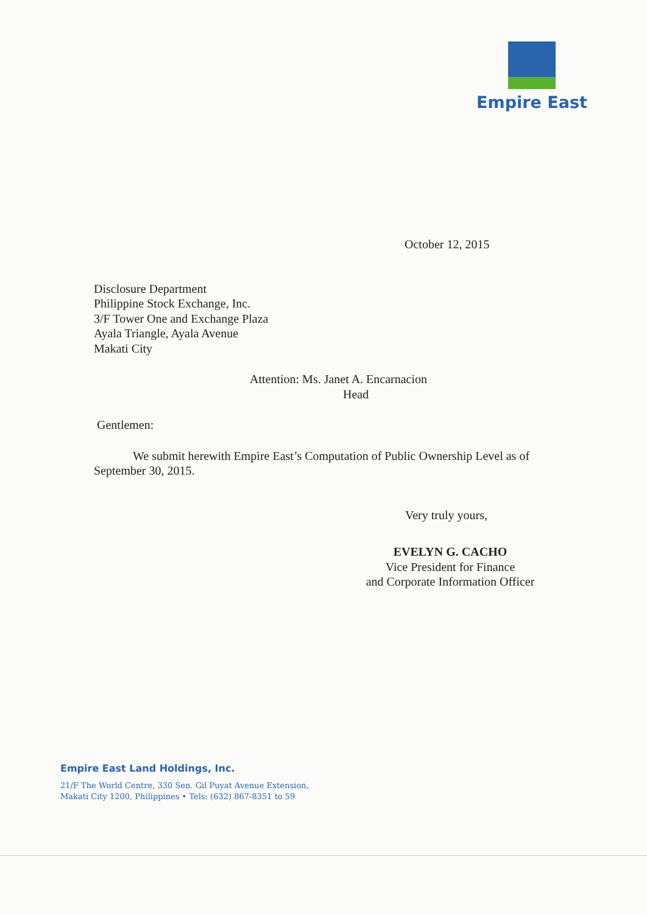Empire East
October 12, 2015
Disclosure Department
Philippine Stock Exchange, Inc.
3/F Tower One and Exchange Plaza
Ayala Triangle, Ayala Avenue
Makati City
Attention: Ms. Janet A. Encarnacion
Head
Gentlemen:
We submit herewith Empire East’s Computation of Public Ownership Level as of September 30, 2015.
Very truly yours,
EVELYN G. CACHO
Vice President for Finance
and Corporate Information Officer
Empire East Land Holdings, Inc.
21/F The World Centre, 330 Sen. Gil Puyat Avenue Extension,
Makati City 1200, Philippines • Tels: (632) 867-8351 to 59